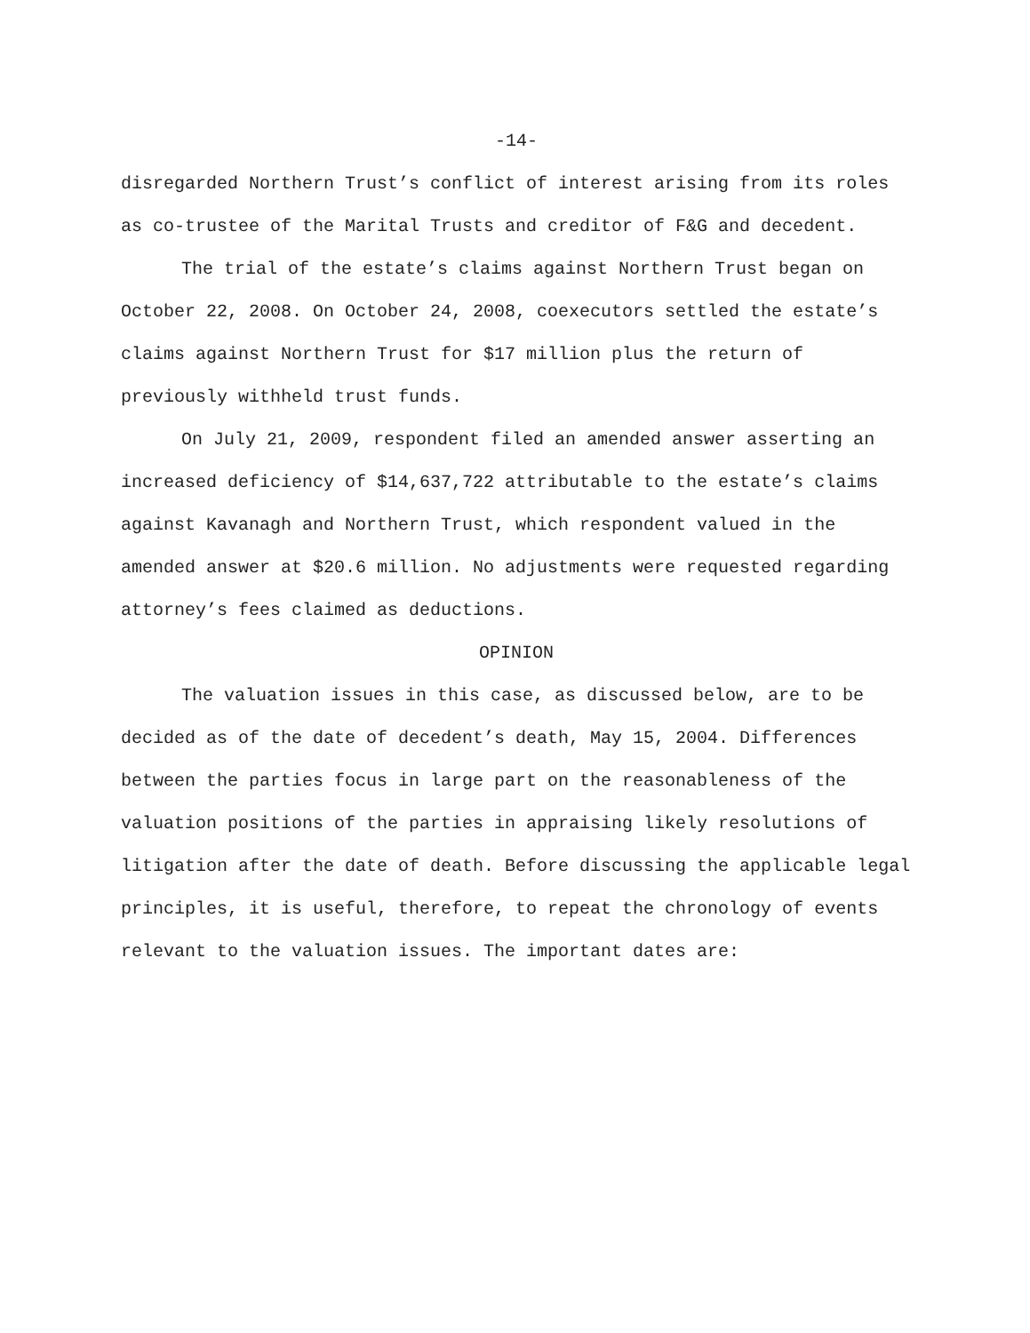-14-
disregarded Northern Trust’s conflict of interest arising from its roles as co-trustee of the Marital Trusts and creditor of F&G and decedent.
The trial of the estate’s claims against Northern Trust began on October 22, 2008. On October 24, 2008, coexecutors settled the estate’s claims against Northern Trust for $17 million plus the return of previously withheld trust funds.
On July 21, 2009, respondent filed an amended answer asserting an increased deficiency of $14,637,722 attributable to the estate’s claims against Kavanagh and Northern Trust, which respondent valued in the amended answer at $20.6 million. No adjustments were requested regarding attorney’s fees claimed as deductions.
OPINION
The valuation issues in this case, as discussed below, are to be decided as of the date of decedent’s death, May 15, 2004. Differences between the parties focus in large part on the reasonableness of the valuation positions of the parties in appraising likely resolutions of litigation after the date of death. Before discussing the applicable legal principles, it is useful, therefore, to repeat the chronology of events relevant to the valuation issues. The important dates are: